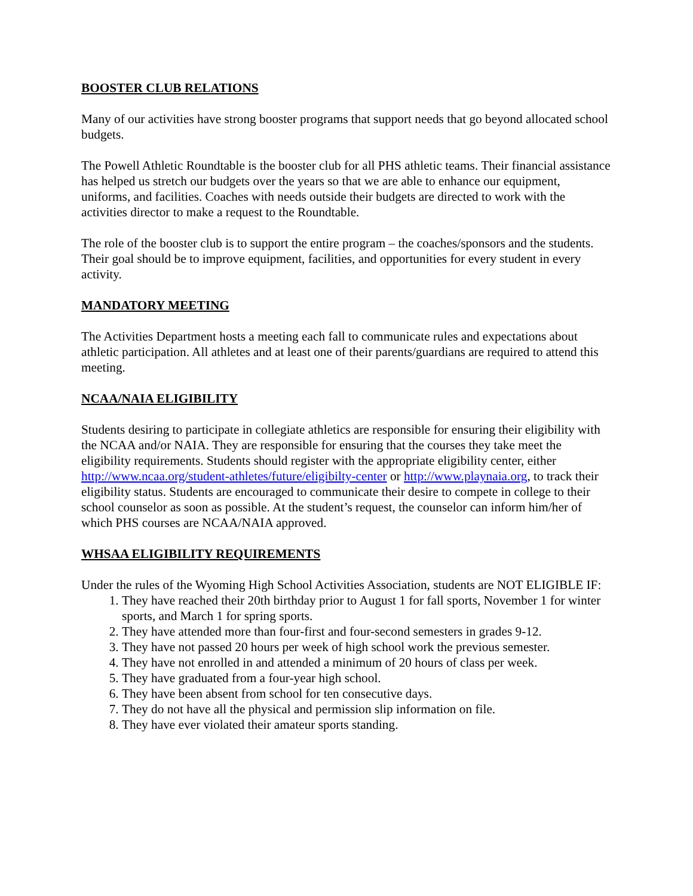BOOSTER CLUB RELATIONS
Many of our activities have strong booster programs that support needs that go beyond allocated school budgets.
The Powell Athletic Roundtable is the booster club for all PHS athletic teams. Their financial assistance has helped us stretch our budgets over the years so that we are able to enhance our equipment, uniforms, and facilities. Coaches with needs outside their budgets are directed to work with the activities director to make a request to the Roundtable.
The role of the booster club is to support the entire program – the coaches/sponsors and the students. Their goal should be to improve equipment, facilities, and opportunities for every student in every activity.
MANDATORY MEETING
The Activities Department hosts a meeting each fall to communicate rules and expectations about athletic participation. All athletes and at least one of their parents/guardians are required to attend this meeting.
NCAA/NAIA ELIGIBILITY
Students desiring to participate in collegiate athletics are responsible for ensuring their eligibility with the NCAA and/or NAIA. They are responsible for ensuring that the courses they take meet the eligibility requirements. Students should register with the appropriate eligibility center, either http://www.ncaa.org/student-athletes/future/eligibilty-center or http://www.playnaia.org, to track their eligibility status. Students are encouraged to communicate their desire to compete in college to their school counselor as soon as possible. At the student’s request, the counselor can inform him/her of which PHS courses are NCAA/NAIA approved.
WHSAA ELIGIBILITY REQUIREMENTS
Under the rules of the Wyoming High School Activities Association, students are NOT ELIGIBLE IF:
1. They have reached their 20th birthday prior to August 1 for fall sports, November 1 for winter sports, and March 1 for spring sports.
2. They have attended more than four-first and four-second semesters in grades 9-12.
3. They have not passed 20 hours per week of high school work the previous semester.
4. They have not enrolled in and attended a minimum of 20 hours of class per week.
5. They have graduated from a four-year high school.
6. They have been absent from school for ten consecutive days.
7. They do not have all the physical and permission slip information on file.
8. They have ever violated their amateur sports standing.